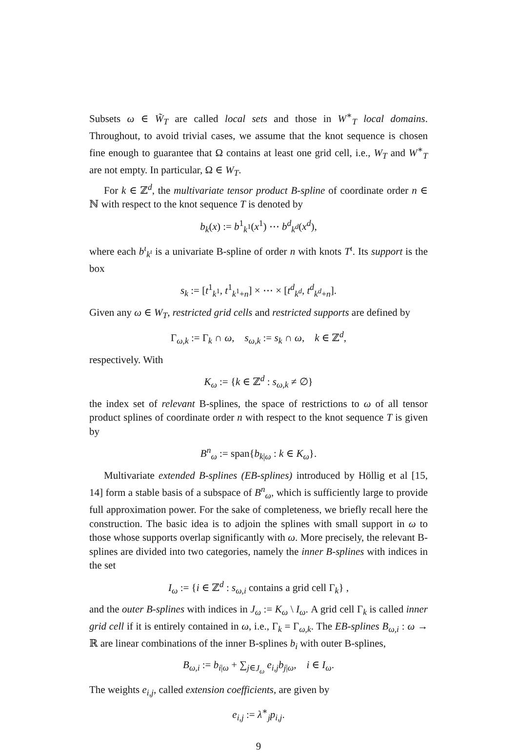Subsets ω ∈ W̃<sub>T</sub> are called local sets and those in W<sup>∗</sup><sub>T</sub> local domains. Throughout, to avoid trivial cases, we assume that the knot sequence is chosen fine enough to guarantee that Ω contains at least one grid cell, i.e., W<sub>T</sub> and W<sup>∗</sup><sub>T</sub> are not empty. In particular, Ω ∈ W<sub>T</sub>.
For k ∈ ℤ<sup>d</sup>, the multivariate tensor product B-spline of coordinate order n ∈ ℕ with respect to the knot sequence T is denoted by
b<sub>k</sub>(x) := b<sup>1</sup><sub>k<sup>1</sup></sub>(x<sup>1</sup>) ⋯ b<sup>d</sup><sub>k<sup>d</sup></sub>(x<sup>d</sup>),
where each b<sup>ι</sup><sub>k<sup>ι</sup></sub> is a univariate B-spline of order n with knots T<sup>ι</sup>. Its support is the box
s<sub>k</sub> := [t<sup>1</sup><sub>k<sup>1</sup></sub>, t<sup>1</sup><sub>k<sup>1</sup>+n</sub>] × ⋯ × [t<sup>d</sup><sub>k<sup>d</sup></sub>, t<sup>d</sup><sub>k<sup>d</sup>+n</sub>].
Given any ω ∈ W<sub>T</sub>, restricted grid cells and restricted supports are defined by
Γ<sub>ω,k</sub> := Γ<sub>k</sub> ∩ ω, s<sub>ω,k</sub> := s<sub>k</sub> ∩ ω, k ∈ ℤ<sup>d</sup>,
respectively. With
K<sub>ω</sub> := {k ∈ ℤ<sup>d</sup> : s<sub>ω,k</sub> ≠ ∅}
the index set of relevant B-splines, the space of restrictions to ω of all tensor product splines of coordinate order n with respect to the knot sequence T is given by
B<sup>n</sup><sub>ω</sub> := span{b<sub>k|ω</sub> : k ∈ K<sub>ω</sub>}.
Multivariate extended B-splines (EB-splines) introduced by Höllig et al [15, 14] form a stable basis of a subspace of B<sup>n</sup><sub>ω</sub>, which is sufficiently large to provide full approximation power. For the sake of completeness, we briefly recall here the construction. The basic idea is to adjoin the splines with small support in ω to those whose supports overlap significantly with ω. More precisely, the relevant B-splines are divided into two categories, namely the inner B-splines with indices in the set
I<sub>ω</sub> := {i ∈ ℤ<sup>d</sup> : s<sub>ω,i</sub> contains a grid cell Γ<sub>k</sub>} ,
and the outer B-splines with indices in J<sub>ω</sub> := K<sub>ω</sub> \ I<sub>ω</sub>. A grid cell Γ<sub>k</sub> is called inner grid cell if it is entirely contained in ω, i.e., Γ<sub>k</sub> = Γ<sub>ω,k</sub>. The EB-splines B<sub>ω,i</sub> : ω → ℝ are linear combinations of the inner B-splines b<sub>i</sub> with outer B-splines,
B<sub>ω,i</sub> := b<sub>i|ω</sub> + ∑<sub>j∈J<sub>ω</sub></sub> e<sub>i,j</sub> b<sub>j|ω</sub>, i ∈ I<sub>ω</sub>.
The weights e<sub>i,j</sub>, called extension coefficients, are given by
e<sub>i,j</sub> := λ<sup>∗</sup><sub>j</sub>p<sub>i,j</sub>.
9